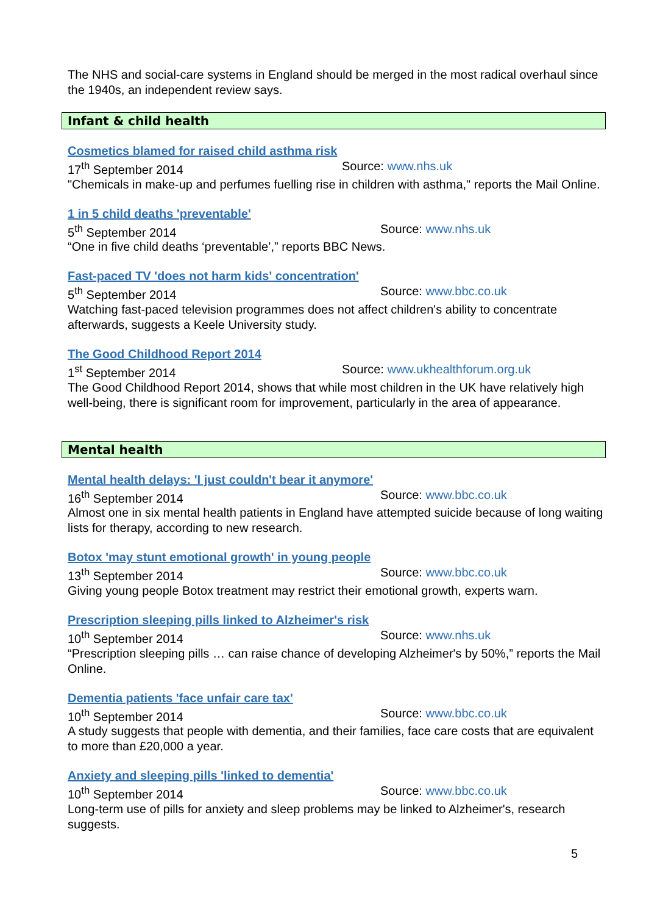The NHS and social-care systems in England should be merged in the most radical overhaul since the 1940s, an independent review says.
Infant & child health
Cosmetics blamed for raised child asthma risk
17<sup>th</sup> September 2014 Source: www.nhs.uk
"Chemicals in make-up and perfumes fuelling rise in children with asthma," reports the Mail Online.
1 in 5 child deaths 'preventable'
5<sup>th</sup> September 2014 Source: www.nhs.uk
“One in five child deaths ‘preventable’,” reports BBC News.
Fast-paced TV 'does not harm kids' concentration'
5<sup>th</sup> September 2014 Source: www.bbc.co.uk
Watching fast-paced television programmes does not affect children's ability to concentrate afterwards, suggests a Keele University study.
The Good Childhood Report 2014
1<sup>st</sup> September 2014 Source: www.ukhealthforum.org.uk
The Good Childhood Report 2014, shows that while most children in the UK have relatively high well-being, there is significant room for improvement, particularly in the area of appearance.
Mental health
Mental health delays: 'I just couldn't bear it anymore'
16<sup>th</sup> September 2014 Source: www.bbc.co.uk
Almost one in six mental health patients in England have attempted suicide because of long waiting lists for therapy, according to new research.
Botox 'may stunt emotional growth' in young people
13<sup>th</sup> September 2014 Source: www.bbc.co.uk
Giving young people Botox treatment may restrict their emotional growth, experts warn.
Prescription sleeping pills linked to Alzheimer's risk
10<sup>th</sup> September 2014 Source: www.nhs.uk
“Prescription sleeping pills … can raise chance of developing Alzheimer's by 50%,” reports the Mail Online.
Dementia patients 'face unfair care tax'
10<sup>th</sup> September 2014 Source: www.bbc.co.uk
A study suggests that people with dementia, and their families, face care costs that are equivalent to more than £20,000 a year.
Anxiety and sleeping pills 'linked to dementia'
10<sup>th</sup> September 2014 Source: www.bbc.co.uk
Long-term use of pills for anxiety and sleep problems may be linked to Alzheimer's, research suggests.
5